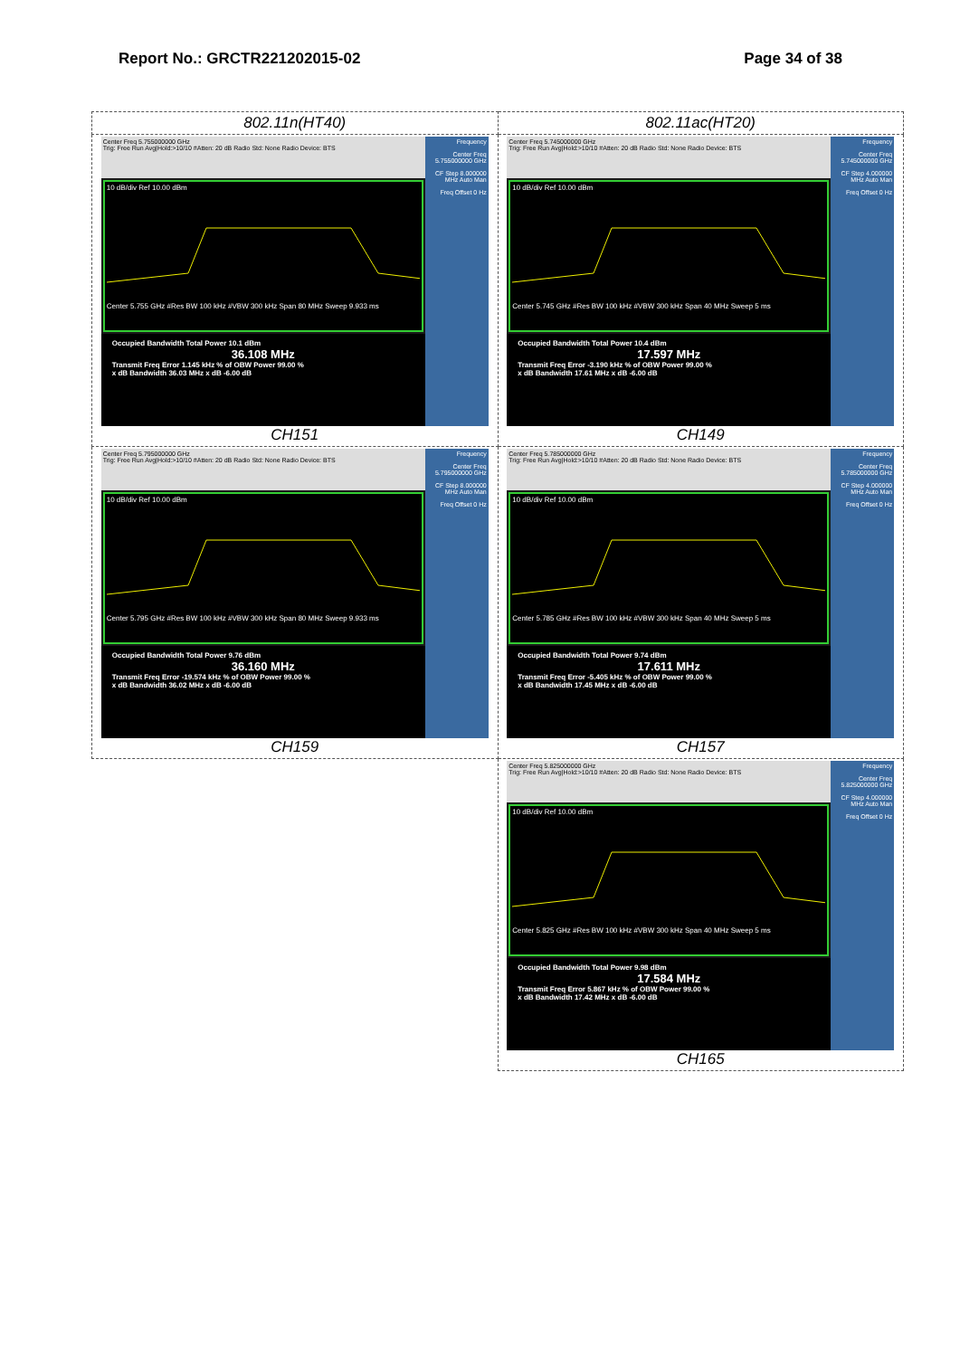Report No.: GRCTR221202015-02 Page 34 of 38
| 802.11n(HT40) | 802.11ac(HT20) |
| Center Freq 5.755000000 GHz Trig: Free Run Avg/Hold:>10/10 #Atten: 20 dB Radio Std: None Radio Device: BTS 10 dB/div Ref 10.00 dBm Center 5.755 GHz #Res BW 100 kHz #VBW 300 kHz Span 80 MHz Sweep 9.933 ms Occupied Bandwidth Total Power 10.1 dBm 36.108 MHz Transmit Freq Error 1.145 kHz % of OBW Power 99.00 % x dB Bandwidth 36.03 MHz x dB -6.00 dB Frequency Center Freq 5.755000000 GHz CF Step 8.000000 MHz Auto Man Freq Offset 0 Hz CH151 | Center Freq 5.745000000 GHz Trig: Free Run Avg/Hold:>10/10 #Atten: 20 dB Radio Std: None Radio Device: BTS 10 dB/div Ref 10.00 dBm Center 5.745 GHz #Res BW 100 kHz #VBW 300 kHz Span 40 MHz Sweep 5 ms Occupied Bandwidth Total Power 10.4 dBm 17.597 MHz Transmit Freq Error -3.190 kHz % of OBW Power 99.00 % x dB Bandwidth 17.61 MHz x dB -6.00 dB Frequency Center Freq 5.745000000 GHz CF Step 4.000000 MHz Auto Man Freq Offset 0 Hz CH149 |
| Center Freq 5.795000000 GHz Trig: Free Run Avg/Hold:>10/10 #Atten: 20 dB Radio Std: None Radio Device: BTS 10 dB/div Ref 10.00 dBm Center 5.795 GHz #Res BW 100 kHz #VBW 300 kHz Span 80 MHz Sweep 9.933 ms Occupied Bandwidth Total Power 9.76 dBm 36.160 MHz Transmit Freq Error -19.574 kHz % of OBW Power 99.00 % x dB Bandwidth 36.02 MHz x dB -6.00 dB Frequency Center Freq 5.795000000 GHz CF Step 8.000000 MHz Auto Man Freq Offset 0 Hz CH159 | Center Freq 5.785000000 GHz Trig: Free Run Avg/Hold:>10/10 #Atten: 20 dB Radio Std: None Radio Device: BTS 10 dB/div Ref 10.00 dBm Center 5.785 GHz #Res BW 100 kHz #VBW 300 kHz Span 40 MHz Sweep 5 ms Occupied Bandwidth Total Power 9.74 dBm 17.611 MHz Transmit Freq Error -5.405 kHz % of OBW Power 99.00 % x dB Bandwidth 17.45 MHz x dB -6.00 dB Frequency Center Freq 5.785000000 GHz CF Step 4.000000 MHz Auto Man Freq Offset 0 Hz CH157 |
| | Center Freq 5.825000000 GHz Trig: Free Run Avg/Hold:>10/10 #Atten: 20 dB Radio Std: None Radio Device: BTS 10 dB/div Ref 10.00 dBm Center 5.825 GHz #Res BW 100 kHz #VBW 300 kHz Span 40 MHz Sweep 5 ms Occupied Bandwidth Total Power 9.98 dBm 17.584 MHz Transmit Freq Error 5.867 kHz % of OBW Power 99.00 % x dB Bandwidth 17.42 MHz x dB -6.00 dB Frequency Center Freq 5.825000000 GHz CF Step 4.000000 MHz Auto Man Freq Offset 0 Hz CH165 |